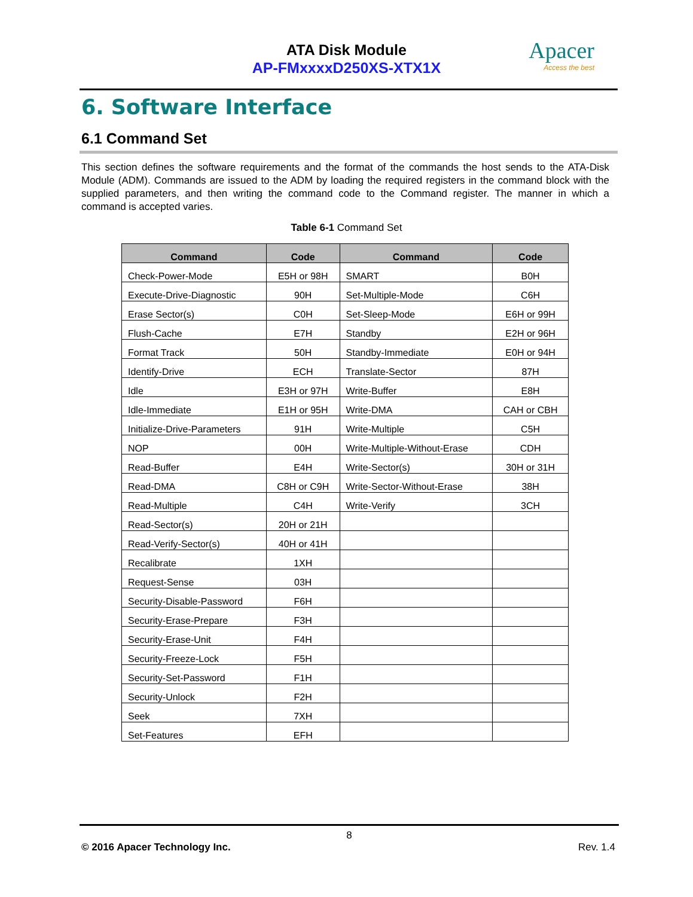ATA Disk Module
AP-FMxxxxD250XS-XTX1X
Apacer
Access the best
6. Software Interface
6.1 Command Set
This section defines the software requirements and the format of the commands the host sends to the ATA-Disk Module (ADM). Commands are issued to the ADM by loading the required registers in the command block with the supplied parameters, and then writing the command code to the Command register. The manner in which a command is accepted varies.
Table 6-1 Command Set
| Command | Code | Command | Code |
| --- | --- | --- | --- |
| Check-Power-Mode | E5H or 98H | SMART | B0H |
| Execute-Drive-Diagnostic | 90H | Set-Multiple-Mode | C6H |
| Erase Sector(s) | C0H | Set-Sleep-Mode | E6H or 99H |
| Flush-Cache | E7H | Standby | E2H or 96H |
| Format Track | 50H | Standby-Immediate | E0H or 94H |
| Identify-Drive | ECH | Translate-Sector | 87H |
| Idle | E3H or 97H | Write-Buffer | E8H |
| Idle-Immediate | E1H or 95H | Write-DMA | CAH or CBH |
| Initialize-Drive-Parameters | 91H | Write-Multiple | C5H |
| NOP | 00H | Write-Multiple-Without-Erase | CDH |
| Read-Buffer | E4H | Write-Sector(s) | 30H or 31H |
| Read-DMA | C8H or C9H | Write-Sector-Without-Erase | 38H |
| Read-Multiple | C4H | Write-Verify | 3CH |
| Read-Sector(s) | 20H or 21H | | |
| Read-Verify-Sector(s) | 40H or 41H | | |
| Recalibrate | 1XH | | |
| Request-Sense | 03H | | |
| Security-Disable-Password | F6H | | |
| Security-Erase-Prepare | F3H | | |
| Security-Erase-Unit | F4H | | |
| Security-Freeze-Lock | F5H | | |
| Security-Set-Password | F1H | | |
| Security-Unlock | F2H | | |
| Seek | 7XH | | |
| Set-Features | EFH | | |
8
© 2016 Apacer Technology Inc. Rev. 1.4